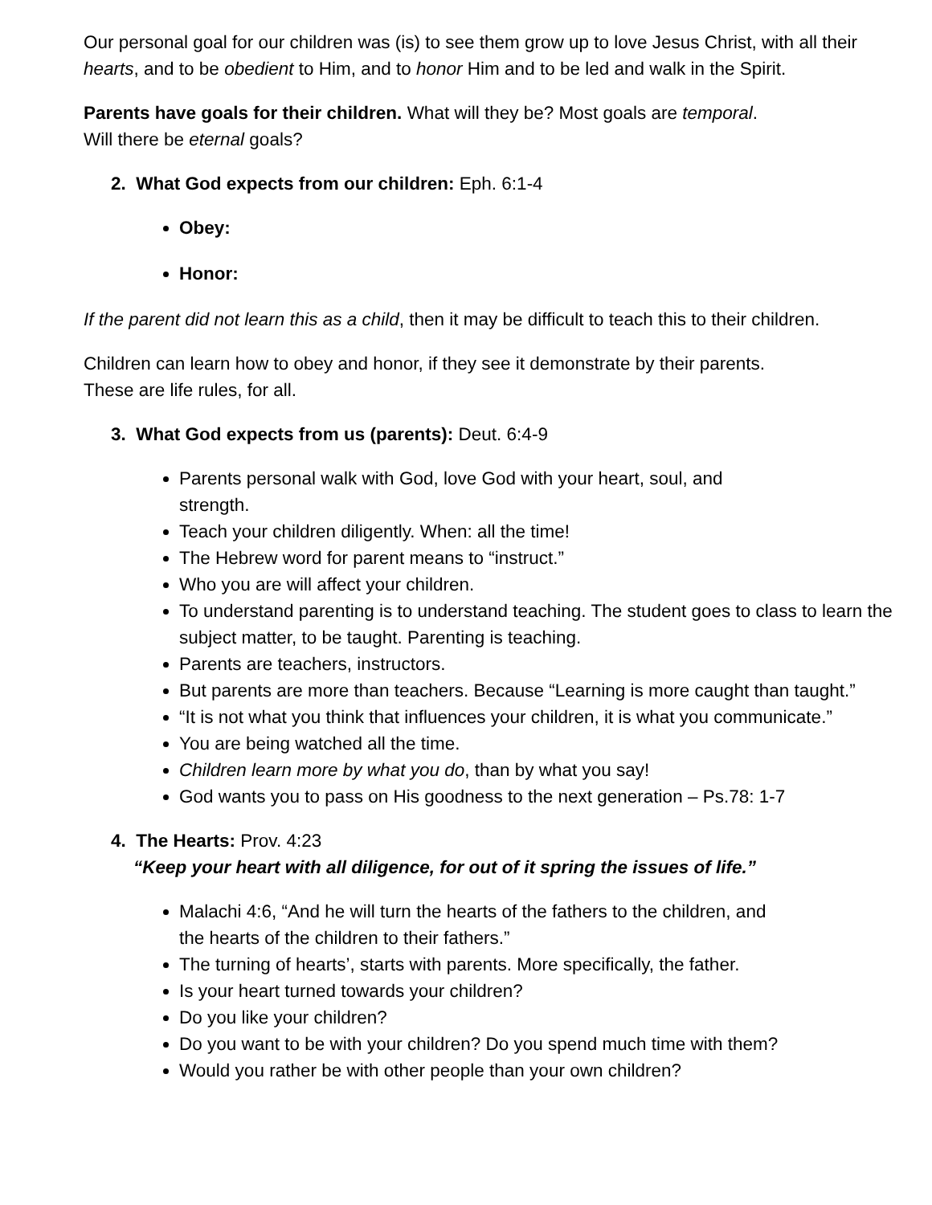Our personal goal for our children was (is) to see them grow up to love Jesus Christ, with all their hearts, and to be obedient to Him, and to honor Him and to be led and walk in the Spirit.
Parents have goals for their children. What will they be? Most goals are temporal.
Will there be eternal goals?
2. What God expects from our children: Eph. 6:1-4
Obey:
Honor:
If the parent did not learn this as a child, then it may be difficult to teach this to their children.
Children can learn how to obey and honor, if they see it demonstrate by their parents.
These are life rules, for all.
3. What God expects from us (parents): Deut. 6:4-9
Parents personal walk with God, love God with your heart, soul, and
strength.
Teach your children diligently. When: all the time!
The Hebrew word for parent means to “instruct.”
Who you are will affect your children.
To understand parenting is to understand teaching. The student goes to class to learn the subject matter, to be taught. Parenting is teaching.
Parents are teachers, instructors.
But parents are more than teachers. Because “Learning is more caught than taught.”
“It is not what you think that influences your children, it is what you communicate.”
You are being watched all the time.
Children learn more by what you do, than by what you say!
God wants you to pass on His goodness to the next generation – Ps.78: 1-7
4. The Hearts: Prov. 4:23
“Keep your heart with all diligence, for out of it spring the issues of life.”
Malachi 4:6, “And he will turn the hearts of the fathers to the children, and
the hearts of the children to their fathers.”
The turning of hearts’, starts with parents. More specifically, the father.
Is your heart turned towards your children?
Do you like your children?
Do you want to be with your children? Do you spend much time with them?
Would you rather be with other people than your own children?